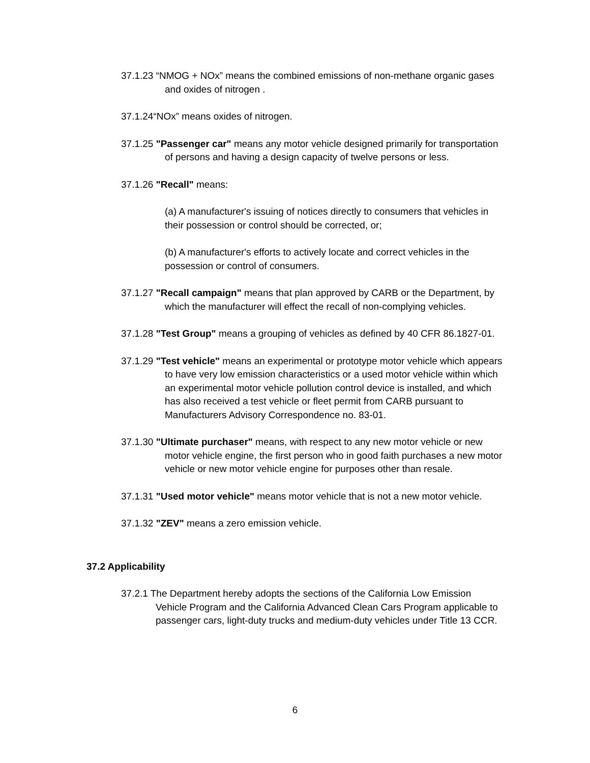37.1.23 “NMOG + NOx” means the combined emissions of non-methane organic gases and oxides of nitrogen .
37.1.24“NOx” means oxides of nitrogen.
37.1.25 "Passenger car" means any motor vehicle designed primarily for transportation of persons and having a design capacity of twelve persons or less.
37.1.26 "Recall" means:
(a) A manufacturer's issuing of notices directly to consumers that vehicles in their possession or control should be corrected, or;
(b) A manufacturer's efforts to actively locate and correct vehicles in the possession or control of consumers.
37.1.27 "Recall campaign" means that plan approved by CARB or the Department, by which the manufacturer will effect the recall of non-complying vehicles.
37.1.28 "Test Group" means a grouping of vehicles as defined by 40 CFR 86.1827-01.
37.1.29 "Test vehicle" means an experimental or prototype motor vehicle which appears to have very low emission characteristics or a used motor vehicle within which an experimental motor vehicle pollution control device is installed, and which has also received a test vehicle or fleet permit from CARB pursuant to Manufacturers Advisory Correspondence no. 83-01.
37.1.30 "Ultimate purchaser" means, with respect to any new motor vehicle or new motor vehicle engine, the first person who in good faith purchases a new motor vehicle or new motor vehicle engine for purposes other than resale.
37.1.31 "Used motor vehicle" means motor vehicle that is not a new motor vehicle.
37.1.32 "ZEV" means a zero emission vehicle.
37.2 Applicability
37.2.1 The Department hereby adopts the sections of the California Low Emission Vehicle Program and the California Advanced Clean Cars Program applicable to passenger cars, light-duty trucks and medium-duty vehicles under Title 13 CCR.
6